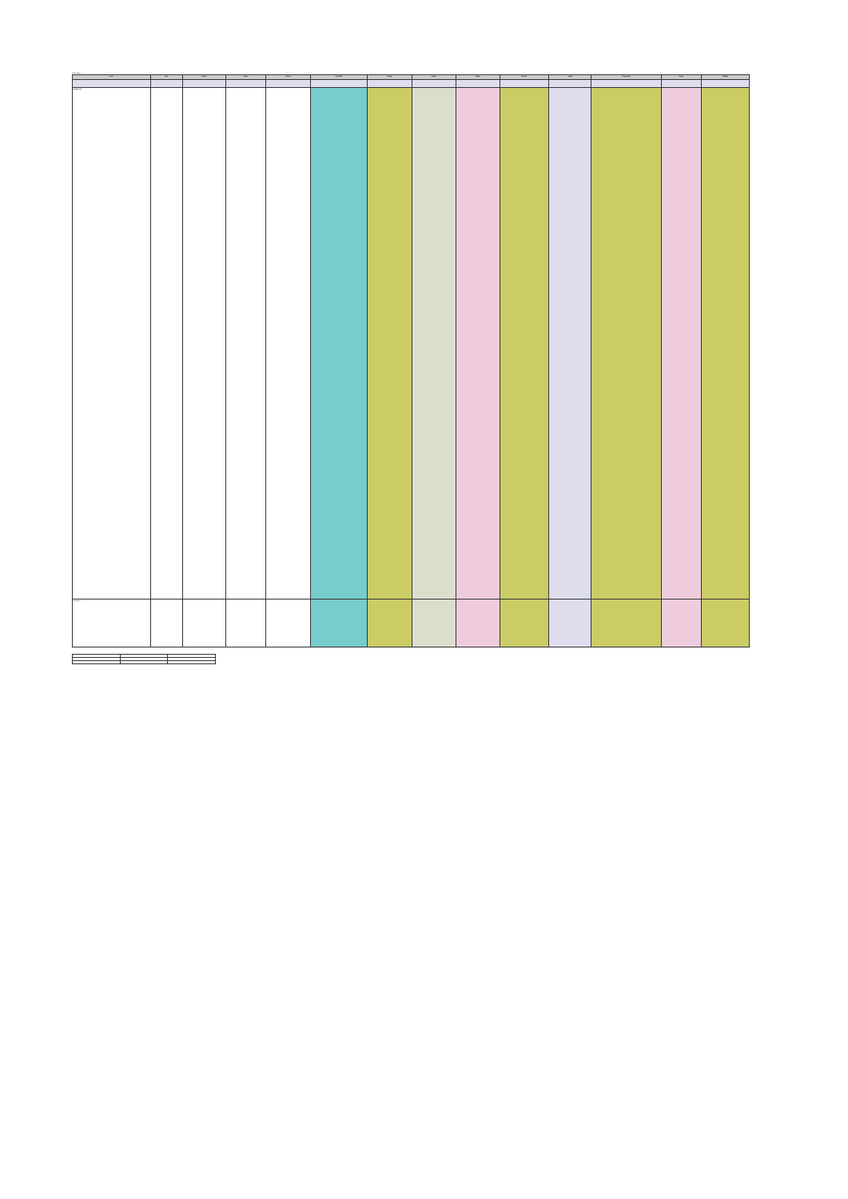Risk register
| Area | Risk | Cause | Effect | Owner | Controls | Rating | Action | Status | Review | Target | Comments | Notes | Update |
| --- | --- | --- | --- | --- | --- | --- | --- | --- | --- | --- | --- | --- | --- |
| Management | | | | | | | | | | | | | |
| Resources | | | | | | | | | | | | | |